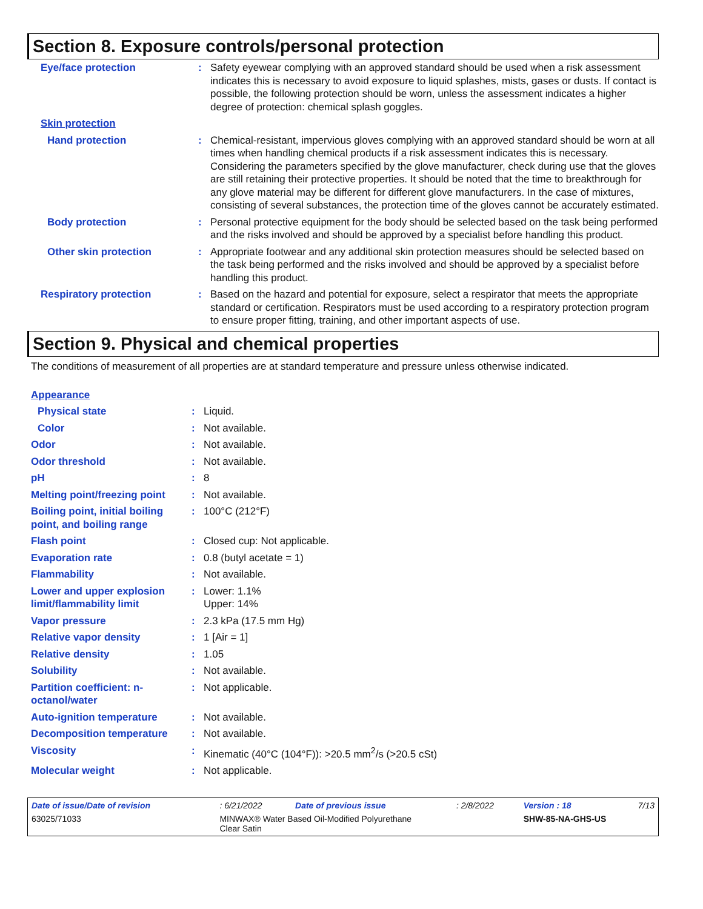Section 8. Exposure controls/personal protection
| Eye/face protection | : | Safety eyewear complying with an approved standard should be used when a risk assessment indicates this is necessary to avoid exposure to liquid splashes, mists, gases or dusts. If contact is possible, the following protection should be worn, unless the assessment indicates a higher degree of protection: chemical splash goggles. |
| Skin protection | | |
| Hand protection | : | Chemical-resistant, impervious gloves complying with an approved standard should be worn at all times when handling chemical products if a risk assessment indicates this is necessary. Considering the parameters specified by the glove manufacturer, check during use that the gloves are still retaining their protective properties. It should be noted that the time to breakthrough for any glove material may be different for different glove manufacturers. In the case of mixtures, consisting of several substances, the protection time of the gloves cannot be accurately estimated. |
| Body protection | : | Personal protective equipment for the body should be selected based on the task being performed and the risks involved and should be approved by a specialist before handling this product. |
| Other skin protection | : | Appropriate footwear and any additional skin protection measures should be selected based on the task being performed and the risks involved and should be approved by a specialist before handling this product. |
| Respiratory protection | : | Based on the hazard and potential for exposure, select a respirator that meets the appropriate standard or certification. Respirators must be used according to a respiratory protection program to ensure proper fitting, training, and other important aspects of use. |
Section 9. Physical and chemical properties
The conditions of measurement of all properties are at standard temperature and pressure unless otherwise indicated.
| Appearance | | |
| Physical state | : | Liquid. |
| Color | : | Not available. |
| Odor | : | Not available. |
| Odor threshold | : | Not available. |
| pH | : | 8 |
| Melting point/freezing point | : | Not available. |
| Boiling point, initial boiling point, and boiling range | : | 100°C (212°F) |
| Flash point | : | Closed cup: Not applicable. |
| Evaporation rate | : | 0.8 (butyl acetate = 1) |
| Flammability | : | Not available. |
| Lower and upper explosion limit/flammability limit | : | Lower: 1.1% Upper: 14% |
| Vapor pressure | : | 2.3 kPa (17.5 mm Hg) |
| Relative vapor density | : | 1 [Air = 1] |
| Relative density | : | 1.05 |
| Solubility | : | Not available. |
| Partition coefficient: n-octanol/water | : | Not applicable. |
| Auto-ignition temperature | : | Not available. |
| Decomposition temperature | : | Not available. |
| Viscosity | : | Kinematic (40°C (104°F)): >20.5 mm<sup>2</sup>/s (>20.5 cSt) |
| Molecular weight | : | Not applicable. |
| Date of issue/Date of revision | : 6/21/2022 | Date of previous issue | : 2/8/2022 | Version : 18 | 7/13 |
| 63025/71033 | MINWAX® Water Based Oil-Modified Polyurethane Clear Satin | | | SHW-85-NA-GHS-US | |